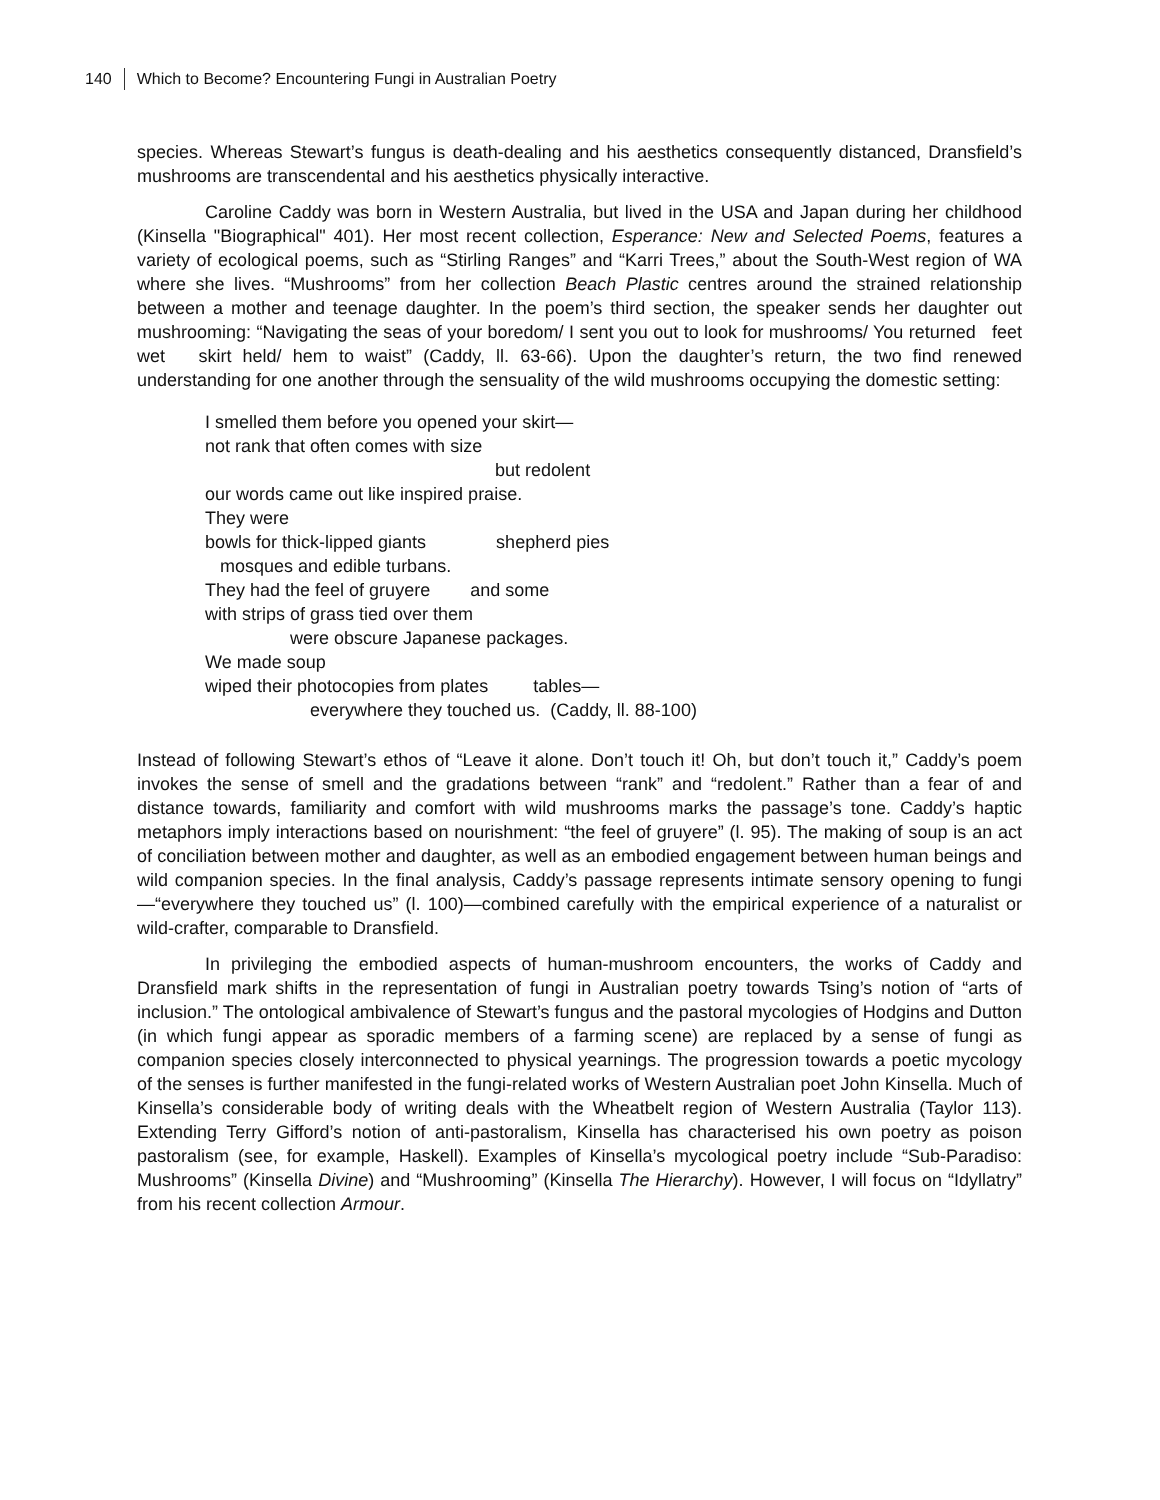140 Which to Become? Encountering Fungi in Australian Poetry
species. Whereas Stewart’s fungus is death-dealing and his aesthetics consequently distanced, Dransfield’s mushrooms are transcendental and his aesthetics physically interactive.
Caroline Caddy was born in Western Australia, but lived in the USA and Japan during her childhood (Kinsella "Biographical" 401). Her most recent collection, Esperance: New and Selected Poems, features a variety of ecological poems, such as “Stirling Ranges” and “Karri Trees,” about the South-West region of WA where she lives. “Mushrooms” from her collection Beach Plastic centres around the strained relationship between a mother and teenage daughter. In the poem’s third section, the speaker sends her daughter out mushrooming: “Navigating the seas of your boredom/ I sent you out to look for mushrooms/ You returned feet wet skirt held/ hem to waist” (Caddy, ll. 63-66). Upon the daughter’s return, the two find renewed understanding for one another through the sensuality of the wild mushrooms occupying the domestic setting:
I smelled them before you opened your skirt—
not rank that often comes with size
but redolent
our words came out like inspired praise.
They were
bowls for thick-lipped giants shepherd pies
mosques and edible turbans.
They had the feel of gruyere and some
with strips of grass tied over them
were obscure Japanese packages.
We made soup
wiped their photocopies from plates tables—
everywhere they touched us. (Caddy, ll. 88-100)
Instead of following Stewart’s ethos of “Leave it alone. Don’t touch it! Oh, but don’t touch it,” Caddy’s poem invokes the sense of smell and the gradations between “rank” and “redolent.” Rather than a fear of and distance towards, familiarity and comfort with wild mushrooms marks the passage’s tone. Caddy’s haptic metaphors imply interactions based on nourishment: “the feel of gruyere” (l. 95). The making of soup is an act of conciliation between mother and daughter, as well as an embodied engagement between human beings and wild companion species. In the final analysis, Caddy’s passage represents intimate sensory opening to fungi—“everywhere they touched us” (l. 100)—combined carefully with the empirical experience of a naturalist or wild-crafter, comparable to Dransfield.
In privileging the embodied aspects of human-mushroom encounters, the works of Caddy and Dransfield mark shifts in the representation of fungi in Australian poetry towards Tsing’s notion of “arts of inclusion.” The ontological ambivalence of Stewart’s fungus and the pastoral mycologies of Hodgins and Dutton (in which fungi appear as sporadic members of a farming scene) are replaced by a sense of fungi as companion species closely interconnected to physical yearnings. The progression towards a poetic mycology of the senses is further manifested in the fungi-related works of Western Australian poet John Kinsella. Much of Kinsella’s considerable body of writing deals with the Wheatbelt region of Western Australia (Taylor 113). Extending Terry Gifford’s notion of anti-pastoralism, Kinsella has characterised his own poetry as poison pastoralism (see, for example, Haskell). Examples of Kinsella’s mycological poetry include “Sub-Paradiso: Mushrooms” (Kinsella Divine) and “Mushrooming” (Kinsella The Hierarchy). However, I will focus on “Idyllatry” from his recent collection Armour.